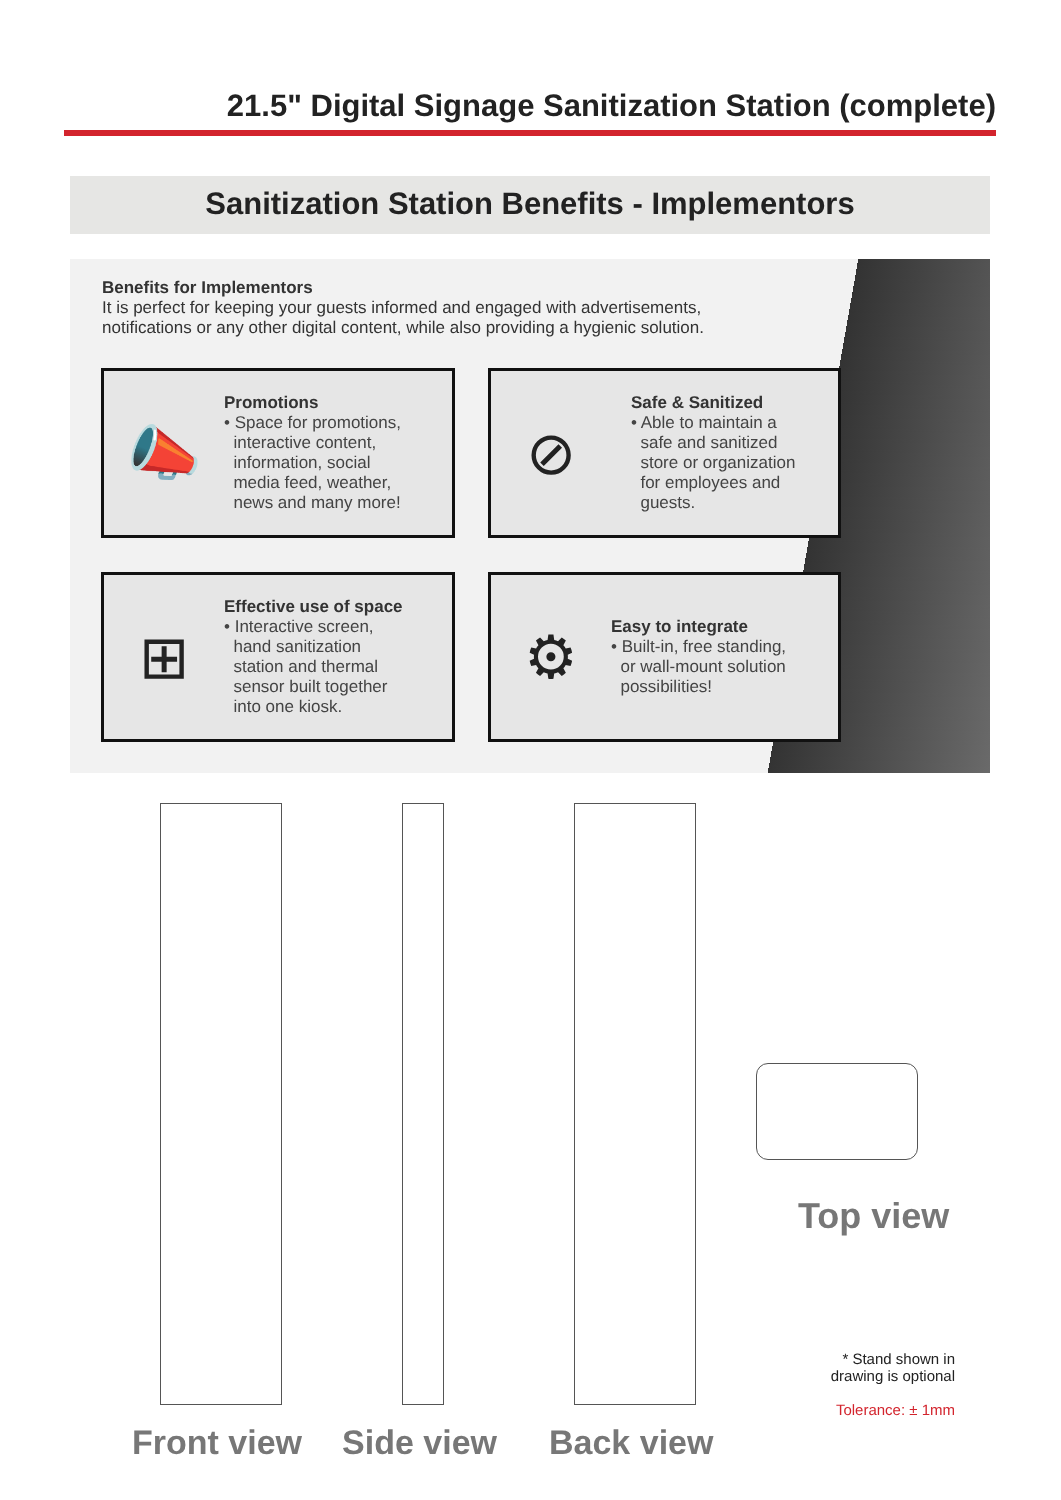21.5" Digital Signage Sanitization Station (complete)
Sanitization Station Benefits - Implementors
Benefits for Implementors
It is perfect for keeping your guests informed and engaged with advertisements,
notifications or any other digital content, while also providing a hygienic solution.
📣
Promotions
• Space for promotions,
interactive content,
information, social
media feed, weather,
news and many more!
⊘
Safe & Sanitized
• Able to maintain a
safe and sanitized
store or organization
for employees and
guests.
⊞
Effective use of space
• Interactive screen,
hand sanitization
station and thermal
sensor built together
into one kiosk.
⚙
Easy to integrate
• Built-in, free standing,
or wall-mount solution
possibilities!
Top view
* Stand shown in
drawing is optional
Tolerance: ± 1mm
Front view Side view Back view